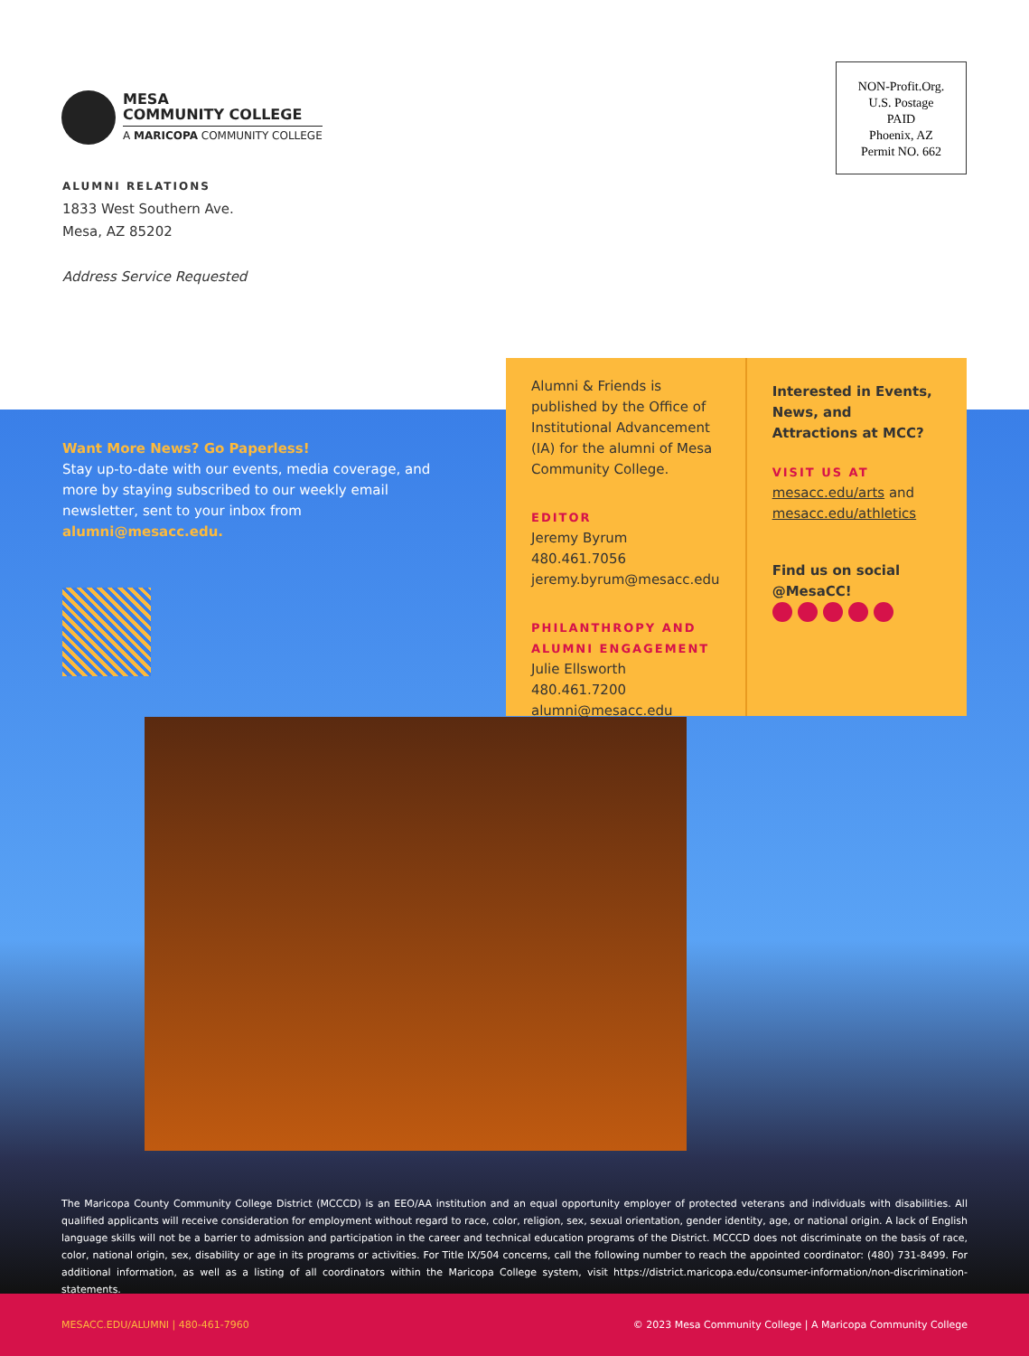MESA
COMMUNITY COLLEGE
A MARICOPA COMMUNITY COLLEGE
NON-Profit.Org.
U.S. Postage
PAID
Phoenix, AZ
Permit NO. 662
ALUMNI RELATIONS
1833 West Southern Ave.
Mesa, AZ 85202
Address Service Requested
Want More News? Go Paperless!
Stay up-to-date with our events, media coverage, and more by staying subscribed to our weekly email newsletter, sent to your inbox from alumni@mesacc.edu.
Alumni & Friends is published by the Office of Institutional Advancement (IA) for the alumni of Mesa Community College.
EDITOR
Jeremy Byrum
480.461.7056
jeremy.byrum@mesacc.edu
PHILANTHROPY AND
ALUMNI ENGAGEMENT
Julie Ellsworth
480.461.7200
alumni@mesacc.edu
Interested in Events, News, and Attractions at MCC?
VISIT US AT
mesacc.edu/arts and
mesacc.edu/athletics
Find us on social
@MesaCC!
The Maricopa County Community College District (MCCCD) is an EEO/AA institution and an equal opportunity employer of protected veterans and individuals with disabilities. All qualified applicants will receive consideration for employment without regard to race, color, religion, sex, sexual orientation, gender identity, age, or national origin. A lack of English language skills will not be a barrier to admission and participation in the career and technical education programs of the District. MCCCD does not discriminate on the basis of race, color, national origin, sex, disability or age in its programs or activities. For Title IX/504 concerns, call the following number to reach the appointed coordinator: (480) 731-8499. For additional information, as well as a listing of all coordinators within the Maricopa College system, visit https://district.maricopa.edu/consumer-information/non-discrimination-statements.
MESACC.EDU/ALUMNI | 480-461-7960 © 2023 Mesa Community College | A Maricopa Community College